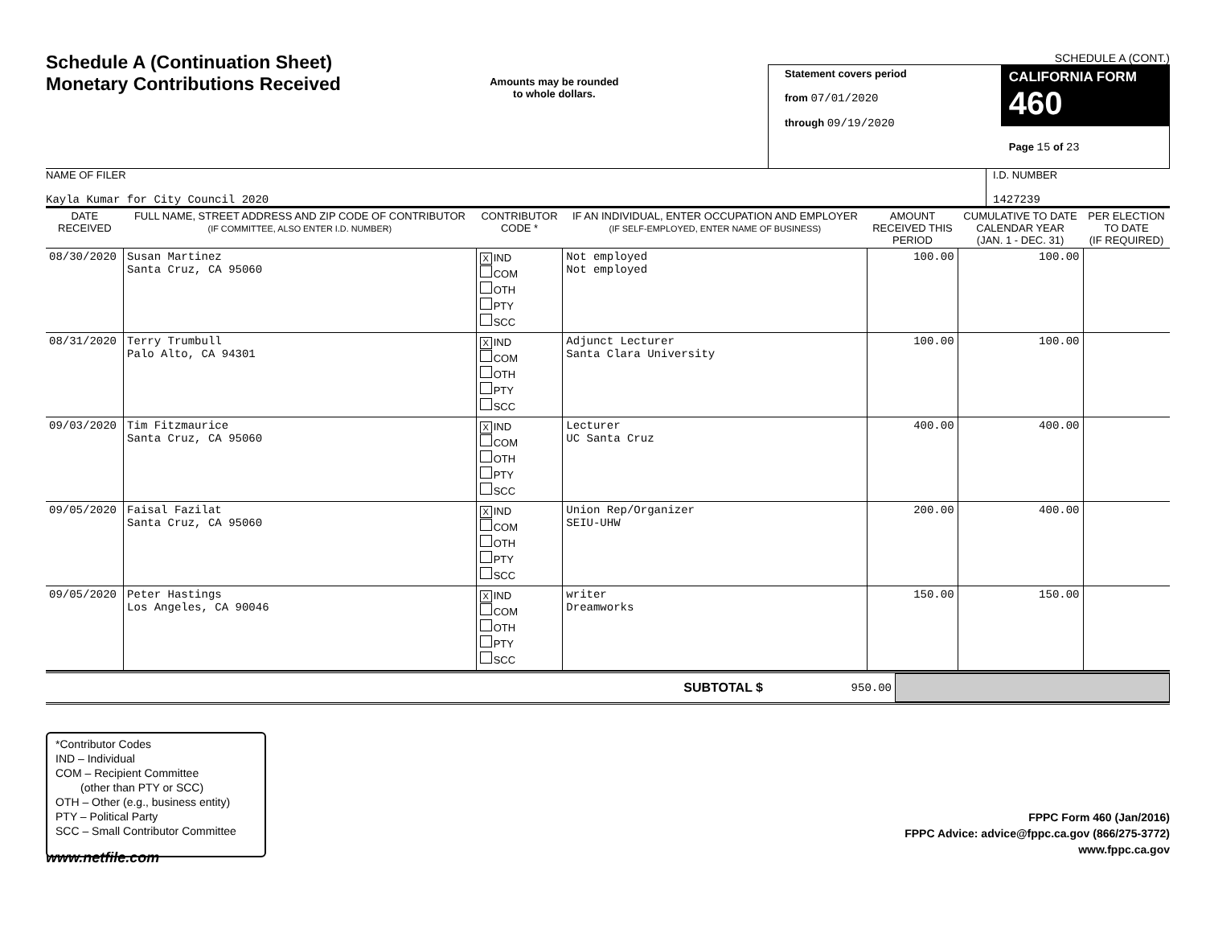Schedule A (Continuation Sheet)
Monetary Contributions Received
Amounts may be rounded
to whole dollars.
SCHEDULE A (CONT.)
Statement covers period
from 07/01/2020
through 09/19/2020
CALIFORNIA FORM 460
Page 15 of 23
NAME OF FILER
Kayla Kumar for City Council 2020
I.D. NUMBER
1427239
| DATE RECEIVED | FULL NAME, STREET ADDRESS AND ZIP CODE OF CONTRIBUTOR (IF COMMITTEE, ALSO ENTER I.D. NUMBER) | CONTRIBUTOR CODE * | IF AN INDIVIDUAL, ENTER OCCUPATION AND EMPLOYER (IF SELF-EMPLOYED, ENTER NAME OF BUSINESS) | AMOUNT RECEIVED THIS PERIOD | CUMULATIVE TO DATE CALENDAR YEAR (JAN. 1 - DEC. 31) | PER ELECTION TO DATE (IF REQUIRED) |
| --- | --- | --- | --- | --- | --- | --- |
| 08/30/2020 | Susan Martinez Santa Cruz, CA 95060 | X IND COM OTH PTY SCC | Not employed Not employed | 100.00 | 100.00 | |
| 08/31/2020 | Terry Trumbull Palo Alto, CA 94301 | X IND COM OTH PTY SCC | Adjunct Lecturer Santa Clara University | 100.00 | 100.00 | |
| 09/03/2020 | Tim Fitzmaurice Santa Cruz, CA 95060 | X IND COM OTH PTY SCC | Lecturer UC Santa Cruz | 400.00 | 400.00 | |
| 09/05/2020 | Faisal Fazilat Santa Cruz, CA 95060 | X IND COM OTH PTY SCC | Union Rep/Organizer SEIU-UHW | 200.00 | 400.00 | |
| 09/05/2020 | Peter Hastings Los Angeles, CA 90046 | X IND COM OTH PTY SCC | writer Dreamworks | 150.00 | 150.00 | |
SUBTOTAL $ 950.00
*Contributor Codes
IND – Individual
COM – Recipient Committee
(other than PTY or SCC)
OTH – Other (e.g., business entity)
PTY – Political Party
SCC – Small Contributor Committee
FPPC Form 460 (Jan/2016)
FPPC Advice: advice@fppc.ca.gov (866/275-3772)
www.fppc.ca.gov
www.netfile.com